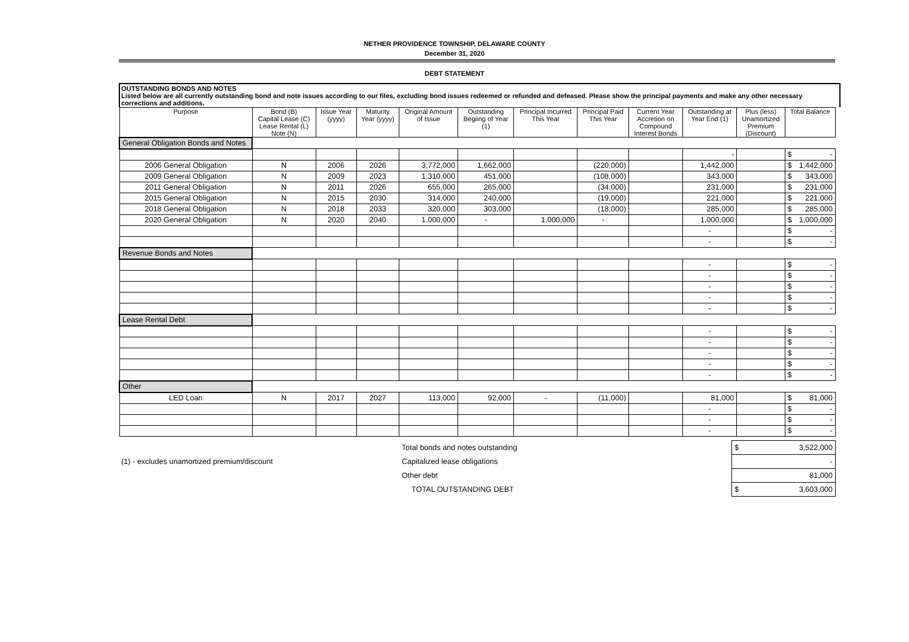NETHER PROVIDENCE TOWNSHIP, DELAWARE COUNTY
December 31, 2020
DEBT STATEMENT
OUTSTANDING BONDS AND NOTES
Listed below are all currently outstanding bond and note issues according to our files, excluding bond issues redeemed or refunded and defeased. Please show the principal payments and make any other necessary corrections and additions.
| Purpose | Bond (B) Capital Lease (C) Lease Rental (L) Note (N) | Issue Year (yyyy) | Maturity Year (yyyy) | Original Amount of Issue | Outstanding Begiing of Year (1) | Principal Incurred This Year | Principal Paid This Year | Current Year Accretion on Compound Interest Bonds | Outstanding at Year End (1) | Plus (less) Unamortized Premium (Discount) | Total Balance |
| --- | --- | --- | --- | --- | --- | --- | --- | --- | --- | --- | --- |
| General Obligation Bonds and Notes | | | | | | | | | | | |
| | | | | | | | | | - | | $ - |
| 2006 General Obligation | N | 2006 | 2026 | 3,772,000 | 1,662,000 | | (220,000) | | 1,442,000 | | $ 1,442,000 |
| 2009 General Obligation | N | 2009 | 2023 | 1,310,000 | 451,000 | | (108,000) | | 343,000 | | $ 343,000 |
| 2011 General Obligation | N | 2011 | 2026 | 655,000 | 265,000 | | (34,000) | | 231,000 | | $ 231,000 |
| 2015 General Obligation | N | 2015 | 2030 | 314,000 | 240,000 | | (19,000) | | 221,000 | | $ 221,000 |
| 2018 General Obligation | N | 2018 | 2033 | 320,000 | 303,000 | | (18,000) | | 285,000 | | $ 285,000 |
| 2020 General Obligation | N | 2020 | 2040 | 1,000,000 | - | 1,000,000 | - | | 1,000,000 | | $ 1,000,000 |
| | | | | | | | | | - | | $ - |
| | | | | | | | | | - | | $ - |
| Revenue Bonds and Notes | | | | | | | | | | | |
| | | | | | | | | | - | | $ - |
| | | | | | | | | | - | | $ - |
| | | | | | | | | | - | | $ - |
| | | | | | | | | | - | | $ - |
| | | | | | | | | | - | | $ - |
| Lease Rental Debt | | | | | | | | | | | |
| | | | | | | | | | - | | $ - |
| | | | | | | | | | - | | $ - |
| | | | | | | | | | - | | $ - |
| | | | | | | | | | - | | $ - |
| | | | | | | | | | - | | $ - |
| Other | | | | | | | | | | | |
| LED Loan | N | 2017 | 2027 | 113,000 | 92,000 | - | (11,000) | | 81,000 | | $ 81,000 |
| | | | | | | | | | - | | $ - |
| | | | | | | | | | - | | $ - |
| | | | | | | | | | - | | $ - |
| | Total bonds and notes outstanding | $ 3,522,000 |
| (1) - excludes unamortized premium/discount | Capitalized lease obligations | - |
| | Other debt | 81,000 |
| | TOTAL OUTSTANDING DEBT | $ 3,603,000 |